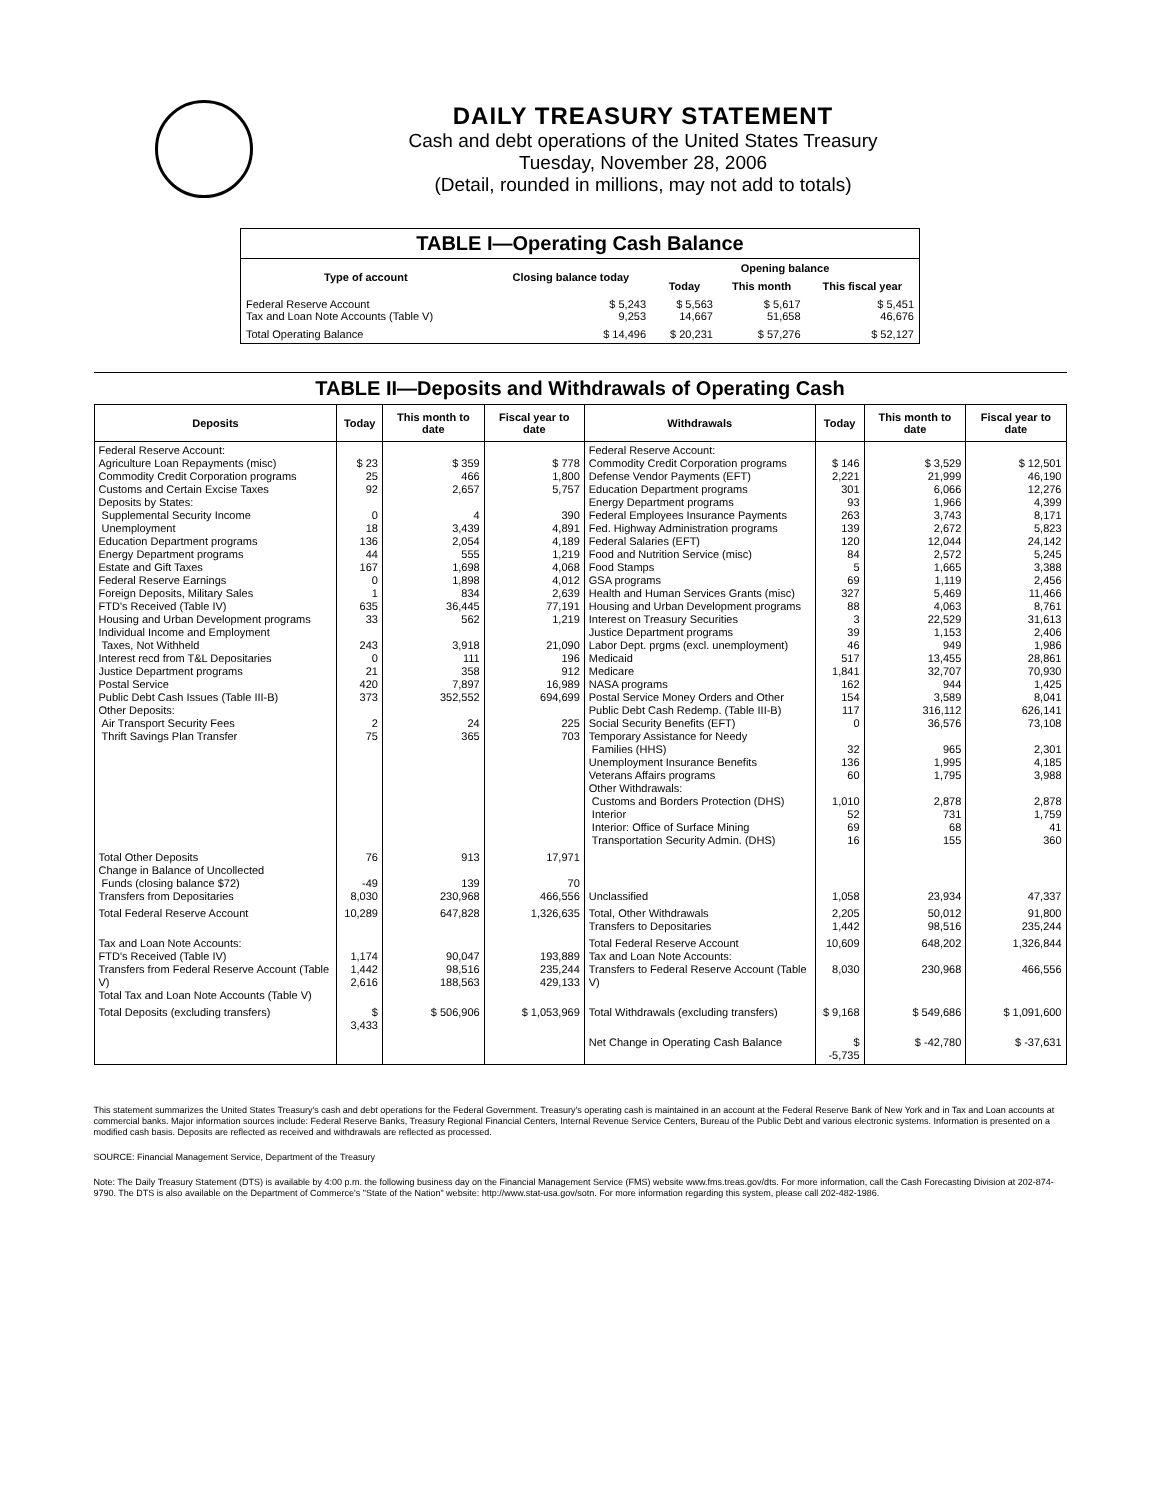DAILY TREASURY STATEMENT
Cash and debt operations of the United States Treasury
Tuesday, November 28, 2006
(Detail, rounded in millions, may not add to totals)
| TABLE I—Operating Cash Balance | | | | |
| Type of account | Closing balance today | Opening balance | | |
| | | Today | This month | This fiscal year |
| Federal Reserve Account Tax and Loan Note Accounts (Table V) | $ 5,243 9,253 | $ 5,563 14,667 | $ 5,617 51,658 | $ 5,451 46,676 |
| Total Operating Balance | $ 14,496 | $ 20,231 | $ 57,276 | $ 52,127 |
TABLE II—Deposits and Withdrawals of Operating Cash
| Deposits | Today | This month to date | Fiscal year to date | Withdrawals | Today | This month to date | Fiscal year to date |
| --- | --- | --- | --- | --- | --- | --- | --- |
| Federal Reserve Account: Agriculture Loan Repayments (misc) Commodity Credit Corporation programs Customs and Certain Excise Taxes Deposits by States: Supplemental Security Income Unemployment Education Department programs Energy Department programs Estate and Gift Taxes Federal Reserve Earnings Foreign Deposits, Military Sales FTD's Received (Table IV) Housing and Urban Development programs Individual Income and Employment Taxes, Not Withheld Interest recd from T&L Depositaries Justice Department programs Postal Service Public Debt Cash Issues (Table III-B) Other Deposits: Air Transport Security Fees Thrift Savings Plan Transfer | $ 23 25 92 0 18 136 44 167 0 1 635 33 243 0 21 420 373 2 75 | $ 359 466 2,657 4 3,439 2,054 555 1,698 1,898 834 36,445 562 3,918 111 358 7,897 352,552 24 365 | $ 778 1,800 5,757 390 4,891 4,189 1,219 4,068 4,012 2,639 77,191 1,219 21,090 196 912 16,989 694,699 225 703 | Federal Reserve Account: Commodity Credit Corporation programs Defense Vendor Payments (EFT) Education Department programs Energy Department programs Federal Employees Insurance Payments Fed. Highway Administration programs Federal Salaries (EFT) Food and Nutrition Service (misc) Food Stamps GSA programs Health and Human Services Grants (misc) Housing and Urban Development programs Interest on Treasury Securities Justice Department programs Labor Dept. prgms (excl. unemployment) Medicaid Medicare NASA programs Postal Service Money Orders and Other Public Debt Cash Redemp. (Table III-B) Social Security Benefits (EFT) Temporary Assistance for Needy Families (HHS) Unemployment Insurance Benefits Veterans Affairs programs Other Withdrawals: Customs and Borders Protection (DHS) Interior Interior: Office of Surface Mining Transportation Security Admin. (DHS) | $ 146 2,221 301 93 263 139 120 84 5 69 327 88 3 39 46 517 1,841 162 154 117 0 32 136 60 1,010 52 69 16 | $ 3,529 21,999 6,066 1,966 3,743 2,672 12,044 2,572 1,665 1,119 5,469 4,063 22,529 1,153 949 13,455 32,707 944 3,589 316,112 36,576 965 1,995 1,795 2,878 731 68 155 | $ 12,501 46,190 12,276 4,399 8,171 5,823 24,142 5,245 3,388 2,456 11,466 8,761 31,613 2,406 1,986 28,861 70,930 1,425 8,041 626,141 73,108 2,301 4,185 3,988 2,878 1,759 41 360 |
| Total Other Deposits Change in Balance of Uncollected Funds (closing balance $72) Transfers from Depositaries | 76 -49 8,030 | 913 139 230,968 | 17,971 70 466,556 | Unclassified | 1,058 | 23,934 | 47,337 |
| Total Federal Reserve Account | 10,289 | 647,828 | 1,326,635 | Total, Other Withdrawals Transfers to Depositaries | 2,205 1,442 | 50,012 98,516 | 91,800 235,244 |
| Tax and Loan Note Accounts: FTD's Received (Table IV) Transfers from Federal Reserve Account (Table V) Total Tax and Loan Note Accounts (Table V) | 1,174 1,442 2,616 | 90,047 98,516 188,563 | 193,889 235,244 429,133 | Total Federal Reserve Account Tax and Loan Note Accounts: Transfers to Federal Reserve Account (Table V) | 10,609 8,030 | 648,202 230,968 | 1,326,844 466,556 |
| Total Deposits (excluding transfers) | $ 3,433 | $ 506,906 | $ 1,053,969 | Total Withdrawals (excluding transfers) | $ 9,168 | $ 549,686 | $ 1,091,600 |
| | | | | Net Change in Operating Cash Balance | $ -5,735 | $ -42,780 | $ -37,631 |
This statement summarizes the United States Treasury's cash and debt operations for the Federal Government. Treasury's operating cash is maintained in an account at the Federal Reserve Bank of New York and in Tax and Loan accounts at commercial banks. Major information sources include: Federal Reserve Banks, Treasury Regional Financial Centers, Internal Revenue Service Centers, Bureau of the Public Debt and various electronic systems. Information is presented on a modified cash basis. Deposits are reflected as received and withdrawals are reflected as processed.
SOURCE: Financial Management Service, Department of the Treasury
Note: The Daily Treasury Statement (DTS) is available by 4:00 p.m. the following business day on the Financial Management Service (FMS) website www.fms.treas.gov/dts. For more information, call the Cash Forecasting Division at 202-874-9790. The DTS is also available on the Department of Commerce's "State of the Nation" website: http://www.stat-usa.gov/sotn. For more information regarding this system, please call 202-482-1986.